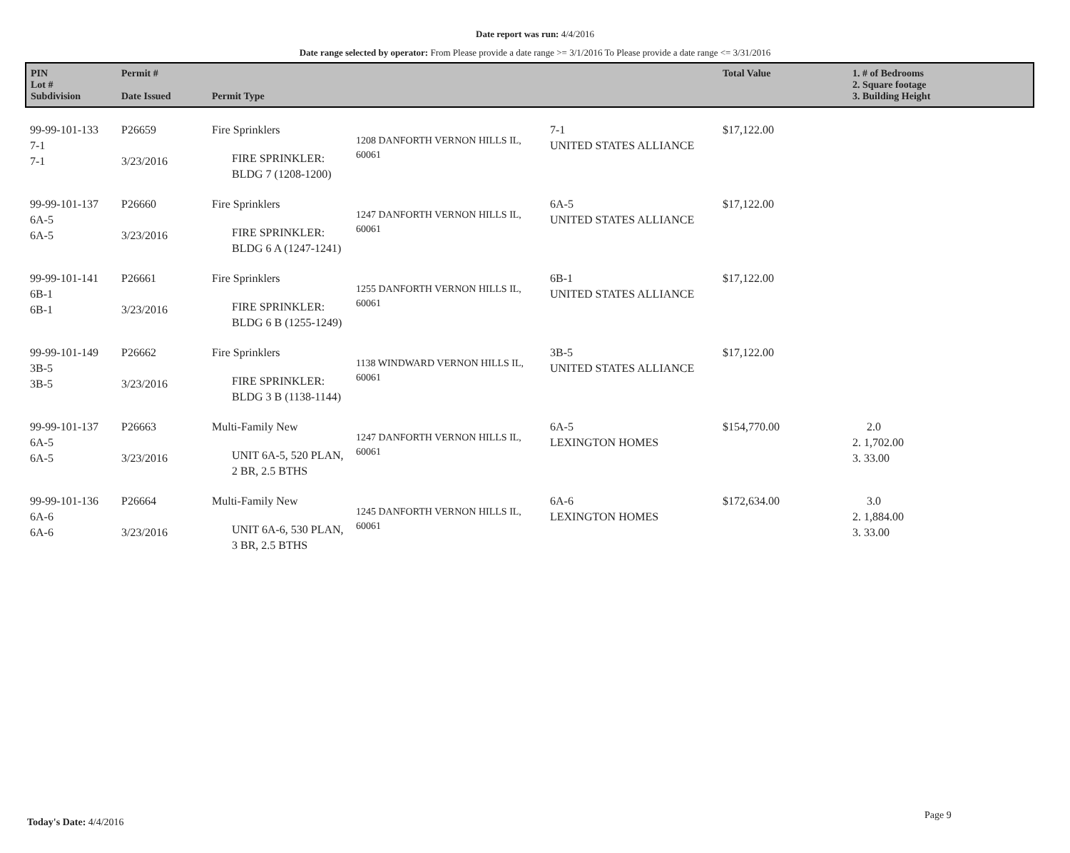Date report was run: 4/4/2016
Date range selected by operator: From Please provide a date range >= 3/1/2016 To Please provide a date range <= 3/31/2016
| PIN Lot # Subdivision | Permit # Date Issued | Permit Type | | | Total Value | 1. # of Bedrooms 2. Square footage 3. Building Height |
| --- | --- | --- | --- | --- | --- | --- |
| 99-99-101-133 7-1 7-1 | P26659 3/23/2016 | Fire Sprinklers FIRE SPRINKLER: BLDG 7 (1208-1200) | 1208 DANFORTH VERNON HILLS IL, 60061 | 7-1 UNITED STATES ALLIANCE | $17,122.00 | |
| 99-99-101-137 6A-5 6A-5 | P26660 3/23/2016 | Fire Sprinklers FIRE SPRINKLER: BLDG 6 A (1247-1241) | 1247 DANFORTH VERNON HILLS IL, 60061 | 6A-5 UNITED STATES ALLIANCE | $17,122.00 | |
| 99-99-101-141 6B-1 6B-1 | P26661 3/23/2016 | Fire Sprinklers FIRE SPRINKLER: BLDG 6 B (1255-1249) | 1255 DANFORTH VERNON HILLS IL, 60061 | 6B-1 UNITED STATES ALLIANCE | $17,122.00 | |
| 99-99-101-149 3B-5 3B-5 | P26662 3/23/2016 | Fire Sprinklers FIRE SPRINKLER: BLDG 3 B (1138-1144) | 1138 WINDWARD VERNON HILLS IL, 60061 | 3B-5 UNITED STATES ALLIANCE | $17,122.00 | |
| 99-99-101-137 6A-5 6A-5 | P26663 3/23/2016 | Multi-Family New UNIT 6A-5, 520 PLAN, 2 BR, 2.5 BTHS | 1247 DANFORTH VERNON HILLS IL, 60061 | 6A-5 LEXINGTON HOMES | $154,770.00 | 2.0 2. 1,702.00 3. 33.00 |
| 99-99-101-136 6A-6 6A-6 | P26664 3/23/2016 | Multi-Family New UNIT 6A-6, 530 PLAN, 3 BR, 2.5 BTHS | 1245 DANFORTH VERNON HILLS IL, 60061 | 6A-6 LEXINGTON HOMES | $172,634.00 | 3.0 2. 1,884.00 3. 33.00 |
Today's Date: 4/4/2016
Page 9